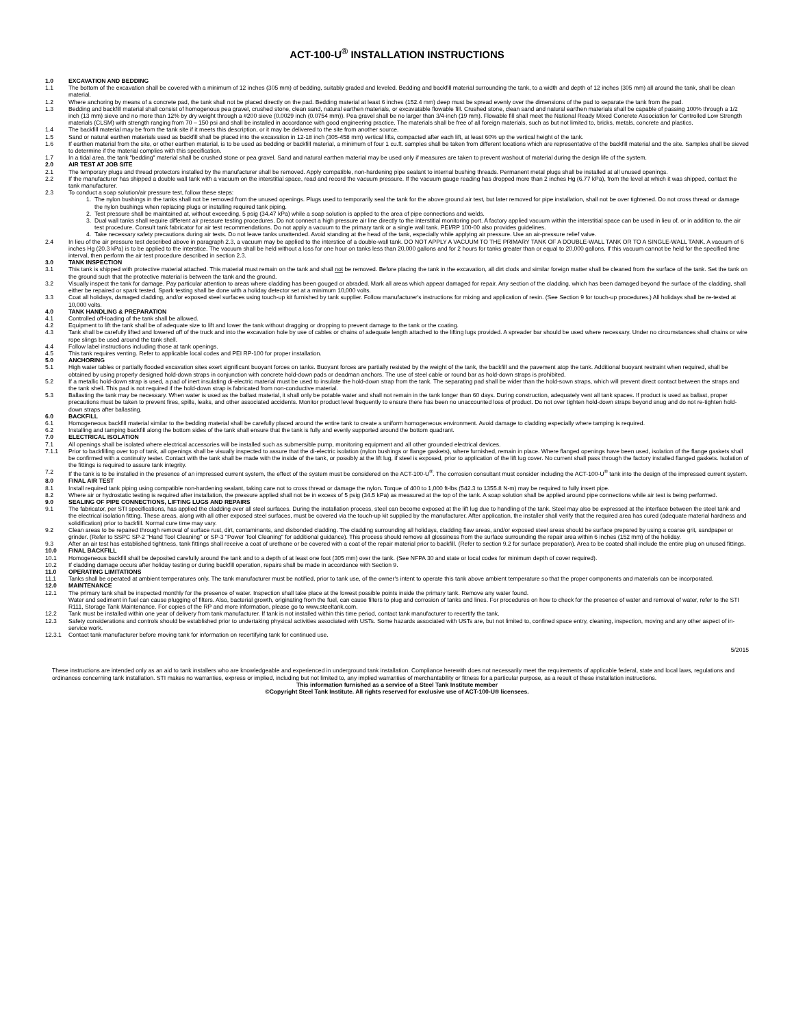ACT-100-U<sup>®</sup> INSTALLATION INSTRUCTIONS
1.0 EXCAVATION AND BEDDING
1.1 The bottom of the excavation shall be covered with a minimum of 12 inches (305 mm) of bedding, suitably graded and leveled. Bedding and backfill material surrounding the tank, to a width and depth of 12 inches (305 mm) all around the tank, shall be clean material.
1.2 Where anchoring by means of a concrete pad, the tank shall not be placed directly on the pad. Bedding material at least 6 inches (152.4 mm) deep must be spread evenly over the dimensions of the pad to separate the tank from the pad.
1.3 Bedding and backfill material shall consist of homogenous pea gravel, crushed stone, clean sand, natural earthen materials, or excavatable flowable fill. Crushed stone, clean sand and natural earthen materials shall be capable of passing 100% through a 1/2 inch (13 mm) sieve and no more than 12% by dry weight through a #200 sieve (0.0029 inch (0.0754 mm)). Pea gravel shall be no larger than 3/4-inch (19 mm). Flowable fill shall meet the National Ready Mixed Concrete Association for Controlled Low Strength materials (CLSM) with strength ranging from 70 – 150 psi and shall be installed in accordance with good engineering practice. The materials shall be free of all foreign materials, such as but not limited to, bricks, metals, concrete and plastics.
1.4 The backfill material may be from the tank site if it meets this description, or it may be delivered to the site from another source.
1.5 Sand or natural earthen materials used as backfill shall be placed into the excavation in 12-18 inch (305-458 mm) vertical lifts, compacted after each lift, at least 60% up the vertical height of the tank.
1.6 If earthen material from the site, or other earthen material, is to be used as bedding or backfill material, a minimum of four 1 cu.ft. samples shall be taken from different locations which are representative of the backfill material and the site. Samples shall be sieved to determine if the material complies with this specification.
1.7 In a tidal area, the tank "bedding" material shall be crushed stone or pea gravel. Sand and natural earthen material may be used only if measures are taken to prevent washout of material during the design life of the system.
2.0 AIR TEST AT JOB SITE
2.1 The temporary plugs and thread protectors installed by the manufacturer shall be removed. Apply compatible, non-hardening pipe sealant to internal bushing threads. Permanent metal plugs shall be installed at all unused openings.
2.2 If the manufacturer has shipped a double wall tank with a vacuum on the interstitial space, read and record the vacuum pressure. If the vacuum gauge reading has dropped more than 2 inches Hg (6.77 kPa), from the level at which it was shipped, contact the tank manufacturer.
2.3 To conduct a soap solution/air pressure test, follow these steps:
1. The nylon bushings in the tanks shall not be removed from the unused openings. Plugs used to temporarily seal the tank for the above ground air test, but later removed for pipe installation, shall not be over tightened. Do not cross thread or damage the nylon bushings when replacing plugs or installing required tank piping.
2. Test pressure shall be maintained at, without exceeding, 5 psig (34.47 kPa) while a soap solution is applied to the area of pipe connections and welds.
3. Dual wall tanks shall require different air pressure testing procedures. Do not connect a high pressure air line directly to the interstitial monitoring port. A factory applied vacuum within the interstitial space can be used in lieu of, or in addition to, the air test procedure. Consult tank fabricator for air test recommendations. Do not apply a vacuum to the primary tank or a single wall tank. PEI/RP 100-00 also provides guidelines.
4. Take necessary safety precautions during air tests. Do not leave tanks unattended. Avoid standing at the head of the tank, especially while applying air pressure. Use an air-pressure relief valve.
2.4 In lieu of the air pressure test described above in paragraph 2.3, a vacuum may be applied to the interstice of a double-wall tank. DO NOT APPLY A VACUUM TO THE PRIMARY TANK OF A DOUBLE-WALL TANK OR TO A SINGLE-WALL TANK. A vacuum of 6 inches Hg (20.3 kPa) is to be applied to the interstice. The vacuum shall be held without a loss for one hour on tanks less than 20,000 gallons and for 2 hours for tanks greater than or equal to 20,000 gallons. If this vacuum cannot be held for the specified time interval, then perform the air test procedure described in section 2.3.
3.0 TANK INSPECTION
3.1 This tank is shipped with protective material attached. This material must remain on the tank and shall not be removed. Before placing the tank in the excavation, all dirt clods and similar foreign matter shall be cleaned from the surface of the tank. Set the tank on the ground such that the protective material is between the tank and the ground.
3.2 Visually inspect the tank for damage. Pay particular attention to areas where cladding has been gouged or abraded. Mark all areas which appear damaged for repair. Any section of the cladding, which has been damaged beyond the surface of the cladding, shall either be repaired or spark tested. Spark testing shall be done with a holiday detector set at a minimum 10,000 volts.
3.3 Coat all holidays, damaged cladding, and/or exposed steel surfaces using touch-up kit furnished by tank supplier. Follow manufacturer's instructions for mixing and application of resin. (See Section 9 for touch-up procedures.) All holidays shall be re-tested at 10,000 volts.
4.0 TANK HANDLING & PREPARATION
4.1 Controlled off-loading of the tank shall be allowed.
4.2 Equipment to lift the tank shall be of adequate size to lift and lower the tank without dragging or dropping to prevent damage to the tank or the coating.
4.3 Tank shall be carefully lifted and lowered off of the truck and into the excavation hole by use of cables or chains of adequate length attached to the lifting lugs provided. A spreader bar should be used where necessary. Under no circumstances shall chains or wire rope slings be used around the tank shell.
4.4 Follow label instructions including those at tank openings.
4.5 This tank requires venting. Refer to applicable local codes and PEI RP-100 for proper installation.
5.0 ANCHORING
5.1 High water tables or partially flooded excavation sites exert significant buoyant forces on tanks. Buoyant forces are partially resisted by the weight of the tank, the backfill and the pavement atop the tank. Additional buoyant restraint when required, shall be obtained by using properly designed hold-down straps in conjunction with concrete hold-down pads or deadman anchors. The use of steel cable or round bar as hold-down straps is prohibited.
5.2 If a metallic hold-down strap is used, a pad of inert insulating di-electric material must be used to insulate the hold-down strap from the tank. The separating pad shall be wider than the hold-sown straps, which will prevent direct contact between the straps and the tank shell. This pad is not required if the hold-down strap is fabricated from non-conductive material.
5.3 Ballasting the tank may be necessary. When water is used as the ballast material, it shall only be potable water and shall not remain in the tank longer than 60 days. During construction, adequately vent all tank spaces. If product is used as ballast, proper precautions must be taken to prevent fires, spills, leaks, and other associated accidents. Monitor product level frequently to ensure there has been no unaccounted loss of product. Do not over tighten hold-down straps beyond snug and do not re-tighten hold-down straps after ballasting.
6.0 BACKFILL
6.1 Homogeneous backfill material similar to the bedding material shall be carefully placed around the entire tank to create a uniform homogeneous environment. Avoid damage to cladding especially where tamping is required.
6.2 Installing and tamping backfill along the bottom sides of the tank shall ensure that the tank is fully and evenly supported around the bottom quadrant.
7.0 ELECTRICAL ISOLATION
7.1 All openings shall be isolated where electrical accessories will be installed such as submersible pump, monitoring equipment and all other grounded electrical devices.
7.1.1 Prior to backfilling over top of tank, all openings shall be visually inspected to assure that the di-electric isolation (nylon bushings or flange gaskets), where furnished, remain in place. Where flanged openings have been used, isolation of the flange gaskets shall be confirmed with a continuity tester. Contact with the tank shall be made with the inside of the tank, or possibly at the lift lug, if steel is exposed, prior to application of the lift lug cover. No current shall pass through the factory installed flanged gaskets. Isolation of the fittings is required to assure tank integrity.
7.2 If the tank is to be installed in the presence of an impressed current system, the effect of the system must be considered on the ACT-100-U<sup>®</sup>. The corrosion consultant must consider including the ACT-100-U<sup>®</sup> tank into the design of the impressed current system.
8.0 FINAL AIR TEST
8.1 Install required tank piping using compatible non-hardening sealant, taking care not to cross thread or damage the nylon. Torque of 400 to 1,000 ft-lbs (542.3 to 1355.8 N-m) may be required to fully insert pipe.
8.2 Where air or hydrostatic testing is required after installation, the pressure applied shall not be in excess of 5 psig (34.5 kPa) as measured at the top of the tank. A soap solution shall be applied around pipe connections while air test is being performed.
9.0 SEALING OF PIPE CONNECTIONS, LIFTING LUGS AND REPAIRS
9.1 The fabricator, per STI specifications, has applied the cladding over all steel surfaces. During the installation process, steel can become exposed at the lift lug due to handling of the tank. Steel may also be expressed at the interface between the steel tank and the electrical isolation fitting. These areas, along with all other exposed steel surfaces, must be covered via the touch-up kit supplied by the manufacturer. After application, the installer shall verify that the required area has cured (adequate material hardness and solidification) prior to backfill. Normal cure time may vary.
9.2 Clean areas to be repaired through removal of surface rust, dirt, contaminants, and disbonded cladding. The cladding surrounding all holidays, cladding flaw areas, and/or exposed steel areas should be surface prepared by using a coarse grit, sandpaper or grinder. (Refer to SSPC SP-2 "Hand Tool Cleaning" or SP-3 "Power Tool Cleaning" for additional guidance). This process should remove all glossiness from the surface surrounding the repair area within 6 inches (152 mm) of the holiday.
9.3 After an air test has established tightness, tank fittings shall receive a coat of urethane or be covered with a coat of the repair material prior to backfill. (Refer to section 9.2 for surface preparation). Area to be coated shall include the entire plug on unused fittings.
10.0 FINAL BACKFILL
10.1 Homogeneous backfill shall be deposited carefully around the tank and to a depth of at least one foot (305 mm) over the tank. (See NFPA 30 and state or local codes for minimum depth of cover required).
10.2 If cladding damage occurs after holiday testing or during backfill operation, repairs shall be made in accordance with Section 9.
11.0 OPERATING LIMITATIONS
11.1 Tanks shall be operated at ambient temperatures only. The tank manufacturer must be notified, prior to tank use, of the owner's intent to operate this tank above ambient temperature so that the proper components and materials can be incorporated.
12.0 MAINTENANCE
12.1 The primary tank shall be inspected monthly for the presence of water. Inspection shall take place at the lowest possible points inside the primary tank. Remove any water found.
Water and sediment in fuel can cause plugging of filters. Also, bacterial growth, originating from the fuel, can cause filters to plug and corrosion of tanks and lines. For procedures on how to check for the presence of water and removal of water, refer to the STI R111, Storage Tank Maintenance. For copies of the RP and more information, please go to www.steeltank.com.
12.2 Tank must be installed within one year of delivery from tank manufacturer. If tank is not installed within this time period, contact tank manufacturer to recertify the tank.
12.3 Safety considerations and controls should be established prior to undertaking physical activities associated with USTs. Some hazards associated with USTs are, but not limited to, confined space entry, cleaning, inspection, moving and any other aspect of in-service work.
12.3.1 Contact tank manufacturer before moving tank for information on recertifying tank for continued use.
5/2015
These instructions are intended only as an aid to tank installers who are knowledgeable and experienced in underground tank installation. Compliance herewith does not necessarily meet the requirements of applicable federal, state and local laws, regulations and ordinances concerning tank installation. STI makes no warranties, express or implied, including but not limited to, any implied warranties of merchantability or fitness for a particular purpose, as a result of these installation instructions.
This information furnished as a service of a Steel Tank Institute member
©Copyright Steel Tank Institute. All rights reserved for exclusive use of ACT-100-U® licensees.